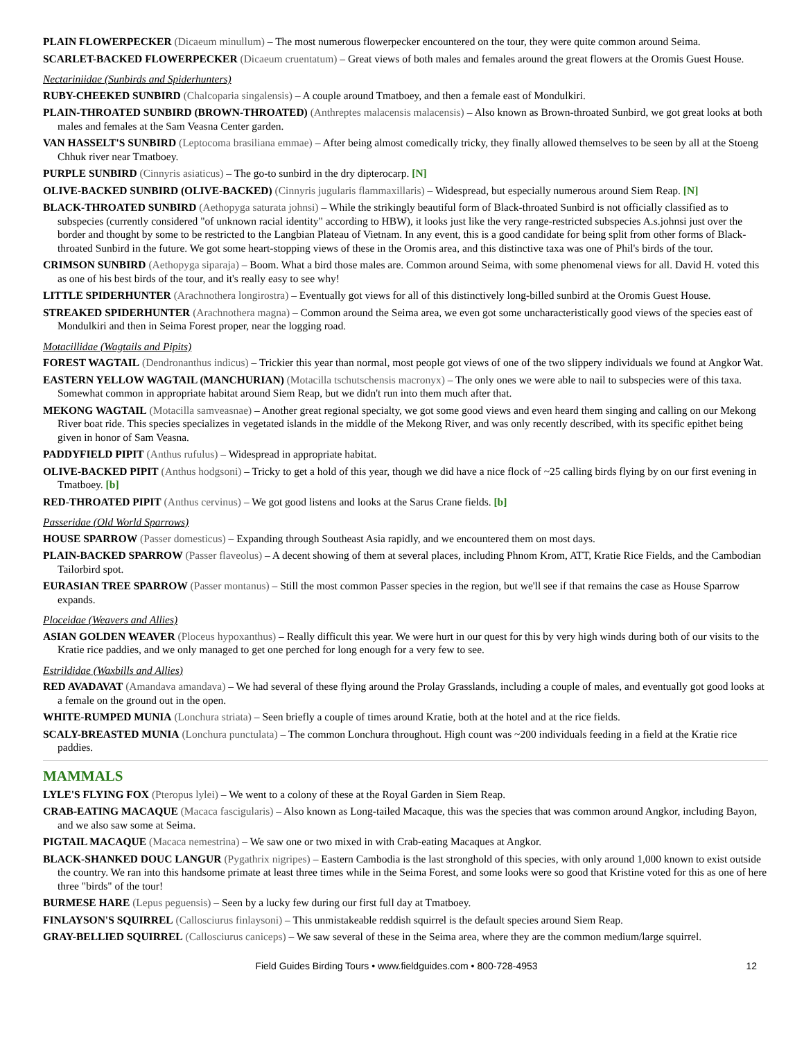PLAIN FLOWERPECKER (Dicaeum minullum) – The most numerous flowerpecker encountered on the tour, they were quite common around Seima.
SCARLET-BACKED FLOWERPECKER (Dicaeum cruentatum) – Great views of both males and females around the great flowers at the Oromis Guest House.
Nectariniidae (Sunbirds and Spiderhunters)
RUBY-CHEEKED SUNBIRD (Chalcoparia singalensis) – A couple around Tmatboey, and then a female east of Mondulkiri.
PLAIN-THROATED SUNBIRD (BROWN-THROATED) (Anthreptes malacensis malacensis) – Also known as Brown-throated Sunbird, we got great looks at both males and females at the Sam Veasna Center garden.
VAN HASSELT'S SUNBIRD (Leptocoma brasiliana emmae) – After being almost comedically tricky, they finally allowed themselves to be seen by all at the Stoeng Chhuk river near Tmatboey.
PURPLE SUNBIRD (Cinnyris asiaticus) – The go-to sunbird in the dry dipterocarp. [N]
OLIVE-BACKED SUNBIRD (OLIVE-BACKED) (Cinnyris jugularis flammaxillaris) – Widespread, but especially numerous around Siem Reap. [N]
BLACK-THROATED SUNBIRD (Aethopyga saturata johnsi) – While the strikingly beautiful form of Black-throated Sunbird is not officially classified as to subspecies (currently considered "of unknown racial identity" according to HBW), it looks just like the very range-restricted subspecies A.s.johnsi just over the border and thought by some to be restricted to the Langbian Plateau of Vietnam. In any event, this is a good candidate for being split from other forms of Black-throated Sunbird in the future. We got some heart-stopping views of these in the Oromis area, and this distinctive taxa was one of Phil's birds of the tour.
CRIMSON SUNBIRD (Aethopyga siparaja) – Boom. What a bird those males are. Common around Seima, with some phenomenal views for all. David H. voted this as one of his best birds of the tour, and it's really easy to see why!
LITTLE SPIDERHUNTER (Arachnothera longirostra) – Eventually got views for all of this distinctively long-billed sunbird at the Oromis Guest House.
STREAKED SPIDERHUNTER (Arachnothera magna) – Common around the Seima area, we even got some uncharacteristically good views of the species east of Mondulkiri and then in Seima Forest proper, near the logging road.
Motacillidae (Wagtails and Pipits)
FOREST WAGTAIL (Dendronanthus indicus) – Trickier this year than normal, most people got views of one of the two slippery individuals we found at Angkor Wat.
EASTERN YELLOW WAGTAIL (MANCHURIAN) (Motacilla tschutschensis macronyx) – The only ones we were able to nail to subspecies were of this taxa. Somewhat common in appropriate habitat around Siem Reap, but we didn't run into them much after that.
MEKONG WAGTAIL (Motacilla samveasnae) – Another great regional specialty, we got some good views and even heard them singing and calling on our Mekong River boat ride. This species specializes in vegetated islands in the middle of the Mekong River, and was only recently described, with its specific epithet being given in honor of Sam Veasna.
PADDYFIELD PIPIT (Anthus rufulus) – Widespread in appropriate habitat.
OLIVE-BACKED PIPIT (Anthus hodgsoni) – Tricky to get a hold of this year, though we did have a nice flock of ~25 calling birds flying by on our first evening in Tmatboey. [b]
RED-THROATED PIPIT (Anthus cervinus) – We got good listens and looks at the Sarus Crane fields. [b]
Passeridae (Old World Sparrows)
HOUSE SPARROW (Passer domesticus) – Expanding through Southeast Asia rapidly, and we encountered them on most days.
PLAIN-BACKED SPARROW (Passer flaveolus) – A decent showing of them at several places, including Phnom Krom, ATT, Kratie Rice Fields, and the Cambodian Tailorbird spot.
EURASIAN TREE SPARROW (Passer montanus) – Still the most common Passer species in the region, but we'll see if that remains the case as House Sparrow expands.
Ploceidae (Weavers and Allies)
ASIAN GOLDEN WEAVER (Ploceus hypoxanthus) – Really difficult this year. We were hurt in our quest for this by very high winds during both of our visits to the Kratie rice paddies, and we only managed to get one perched for long enough for a very few to see.
Estrildidae (Waxbills and Allies)
RED AVADAVAT (Amandava amandava) – We had several of these flying around the Prolay Grasslands, including a couple of males, and eventually got good looks at a female on the ground out in the open.
WHITE-RUMPED MUNIA (Lonchura striata) – Seen briefly a couple of times around Kratie, both at the hotel and at the rice fields.
SCALY-BREASTED MUNIA (Lonchura punctulata) – The common Lonchura throughout. High count was ~200 individuals feeding in a field at the Kratie rice paddies.
MAMMALS
LYLE'S FLYING FOX (Pteropus lylei) – We went to a colony of these at the Royal Garden in Siem Reap.
CRAB-EATING MACAQUE (Macaca fascigularis) – Also known as Long-tailed Macaque, this was the species that was common around Angkor, including Bayon, and we also saw some at Seima.
PIGTAIL MACAQUE (Macaca nemestrina) – We saw one or two mixed in with Crab-eating Macaques at Angkor.
BLACK-SHANKED DOUC LANGUR (Pygathrix nigripes) – Eastern Cambodia is the last stronghold of this species, with only around 1,000 known to exist outside the country. We ran into this handsome primate at least three times while in the Seima Forest, and some looks were so good that Kristine voted for this as one of here three "birds" of the tour!
BURMESE HARE (Lepus peguensis) – Seen by a lucky few during our first full day at Tmatboey.
FINLAYSON'S SQUIRREL (Callosciurus finlaysoni) – This unmistakeable reddish squirrel is the default species around Siem Reap.
GRAY-BELLIED SQUIRREL (Callosciurus caniceps) – We saw several of these in the Seima area, where they are the common medium/large squirrel.
Field Guides Birding Tours • www.fieldguides.com • 800-728-4953 12